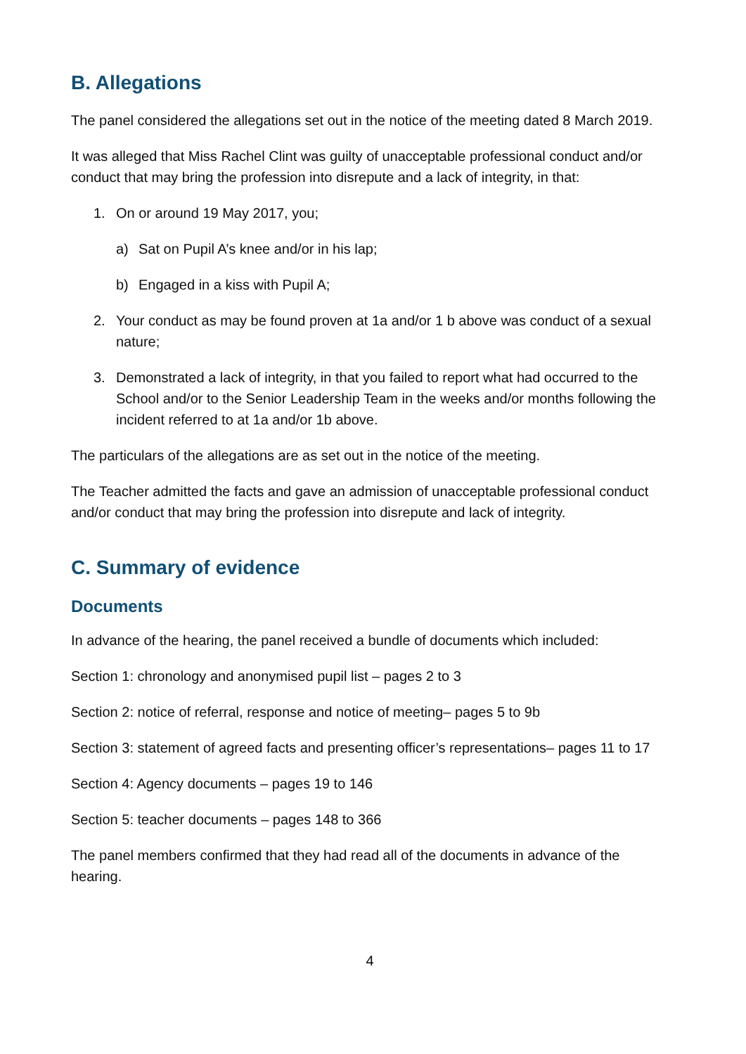B. Allegations
The panel considered the allegations set out in the notice of the meeting dated 8 March 2019.
It was alleged that Miss Rachel Clint was guilty of unacceptable professional conduct and/or conduct that may bring the profession into disrepute and a lack of integrity, in that:
1. On or around 19 May 2017, you;
a) Sat on Pupil A’s knee and/or in his lap;
b) Engaged in a kiss with Pupil A;
2. Your conduct as may be found proven at 1a and/or 1 b above was conduct of a sexual nature;
3. Demonstrated a lack of integrity, in that you failed to report what had occurred to the School and/or to the Senior Leadership Team in the weeks and/or months following the incident referred to at 1a and/or 1b above.
The particulars of the allegations are as set out in the notice of the meeting.
The Teacher admitted the facts and gave an admission of unacceptable professional conduct and/or conduct that may bring the profession into disrepute and lack of integrity.
C. Summary of evidence
Documents
In advance of the hearing, the panel received a bundle of documents which included:
Section 1: chronology and anonymised pupil list – pages 2 to 3
Section 2: notice of referral, response and notice of meeting– pages 5 to 9b
Section 3: statement of agreed facts and presenting officer’s representations– pages 11 to 17
Section 4: Agency documents – pages 19 to 146
Section 5: teacher documents – pages 148 to 366
The panel members confirmed that they had read all of the documents in advance of the hearing.
4